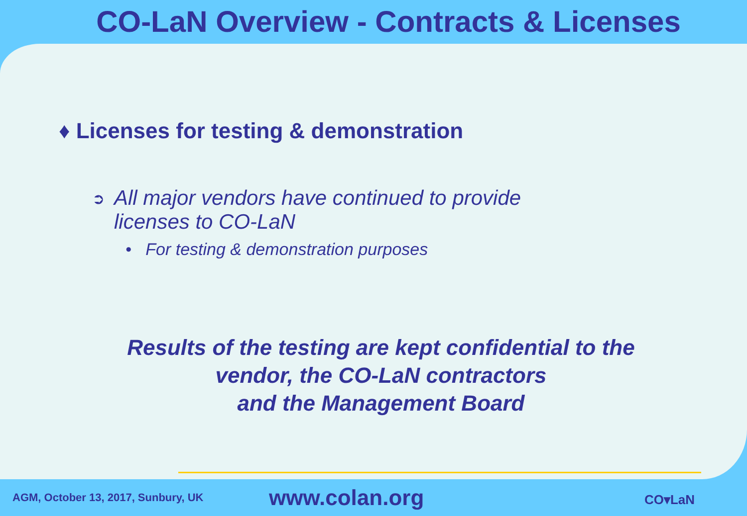CO-LaN Overview - Contracts & Licenses
♦ Licenses for testing & demonstration
➲
All major vendors have continued to provide
licenses to CO-LaN
• For testing & demonstration purposes
Results of the testing are kept confidential to the
vendor, the CO-LaN contractors
and the Management Board
AGM, October 13, 2017, Sunbury, UK
www.colan.org
CO▾LaN